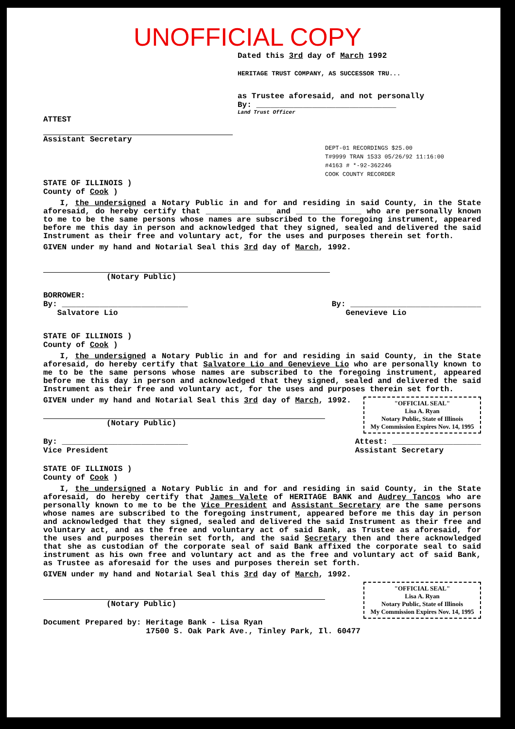UNOFFICIAL COPY
Dated this 3rd day of March 1992
HERITAGE TRUST COMPANY, AS SUCCESSOR TRU...
as Trustee aforesaid, and not personally
By: ______________________________
Land Trust Officer
ATTEST
Assistant Secretary
DEPT-01 RECORDINGS $25.00
T#9999 TRAN 1533 05/26/92 11:16:00
#4163 # *-92-362246
COOK COUNTY RECORDER
STATE OF ILLINOIS )
County of Cook )
I, the undersigned a Notary Public in and for and residing in said County, in the State aforesaid, do hereby certify that ______________ and ______________ who are personally known to me to be the same persons whose names are subscribed to the foregoing instrument, appeared before me this day in person and acknowledged that they signed, sealed and delivered the said Instrument as their free and voluntary act, for the uses and purposes therein set forth.
GIVEN under my hand and Notarial Seal this 3rd day of March, 1992.
(Notary Public)
BORROWER:
By: ___________________________
Salvatore Lio
By: ____________________________
Genevieve Lio
STATE OF ILLINOIS )
County of Cook )
I, the undersigned a Notary Public in and for and residing in said County, in the State aforesaid, do hereby certify that Salvatore Lio and Genevieve Lio who are personally known to me to be the same persons whose names are subscribed to the foregoing instrument, appeared before me this day in person and acknowledged that they signed, sealed and delivered the said Instrument as their free and voluntary act, for the uses and purposes therein set forth.
"OFFICIAL SEAL"
Lisa A. Ryan
Notary Public, State of Illinois
My Commission Expires Nov. 14, 1995
GIVEN under my hand and Notarial Seal this 3rd day of March, 1992.
(Notary Public)
By: ___________________________
Vice President
Attest: ___________________
Assistant Secretary
STATE OF ILLINOIS )
County of Cook )
I, the undersigned a Notary Public in and for and residing in said County, in the State aforesaid, do hereby certify that James Valete of HERITAGE BANK and Audrey Tancos who are personally known to me to be the Vice President and Assistant Secretary are the same persons whose names are subscribed to the foregoing instrument, appeared before me this day in person and acknowledged that they signed, sealed and delivered the said Instrument as their free and voluntary act, and as the free and voluntary act of said Bank, as Trustee as aforesaid, for the uses and purposes therein set forth, and the said Secretary then and there acknowledged that she as custodian of the corporate seal of said Bank affixed the corporate seal to said instrument as his own free and voluntary act and as the free and voluntary act of said Bank, as Trustee as aforesaid for the uses and purposes therein set forth.
GIVEN under my hand and Notarial Seal this 3rd day of March, 1992.
"OFFICIAL SEAL"
Lisa A. Ryan
Notary Public, State of Illinois
My Commission Expires Nov. 14, 1995
(Notary Public)
Document Prepared by: Heritage Bank - Lisa Ryan
17500 S. Oak Park Ave., Tinley Park, Il. 60477